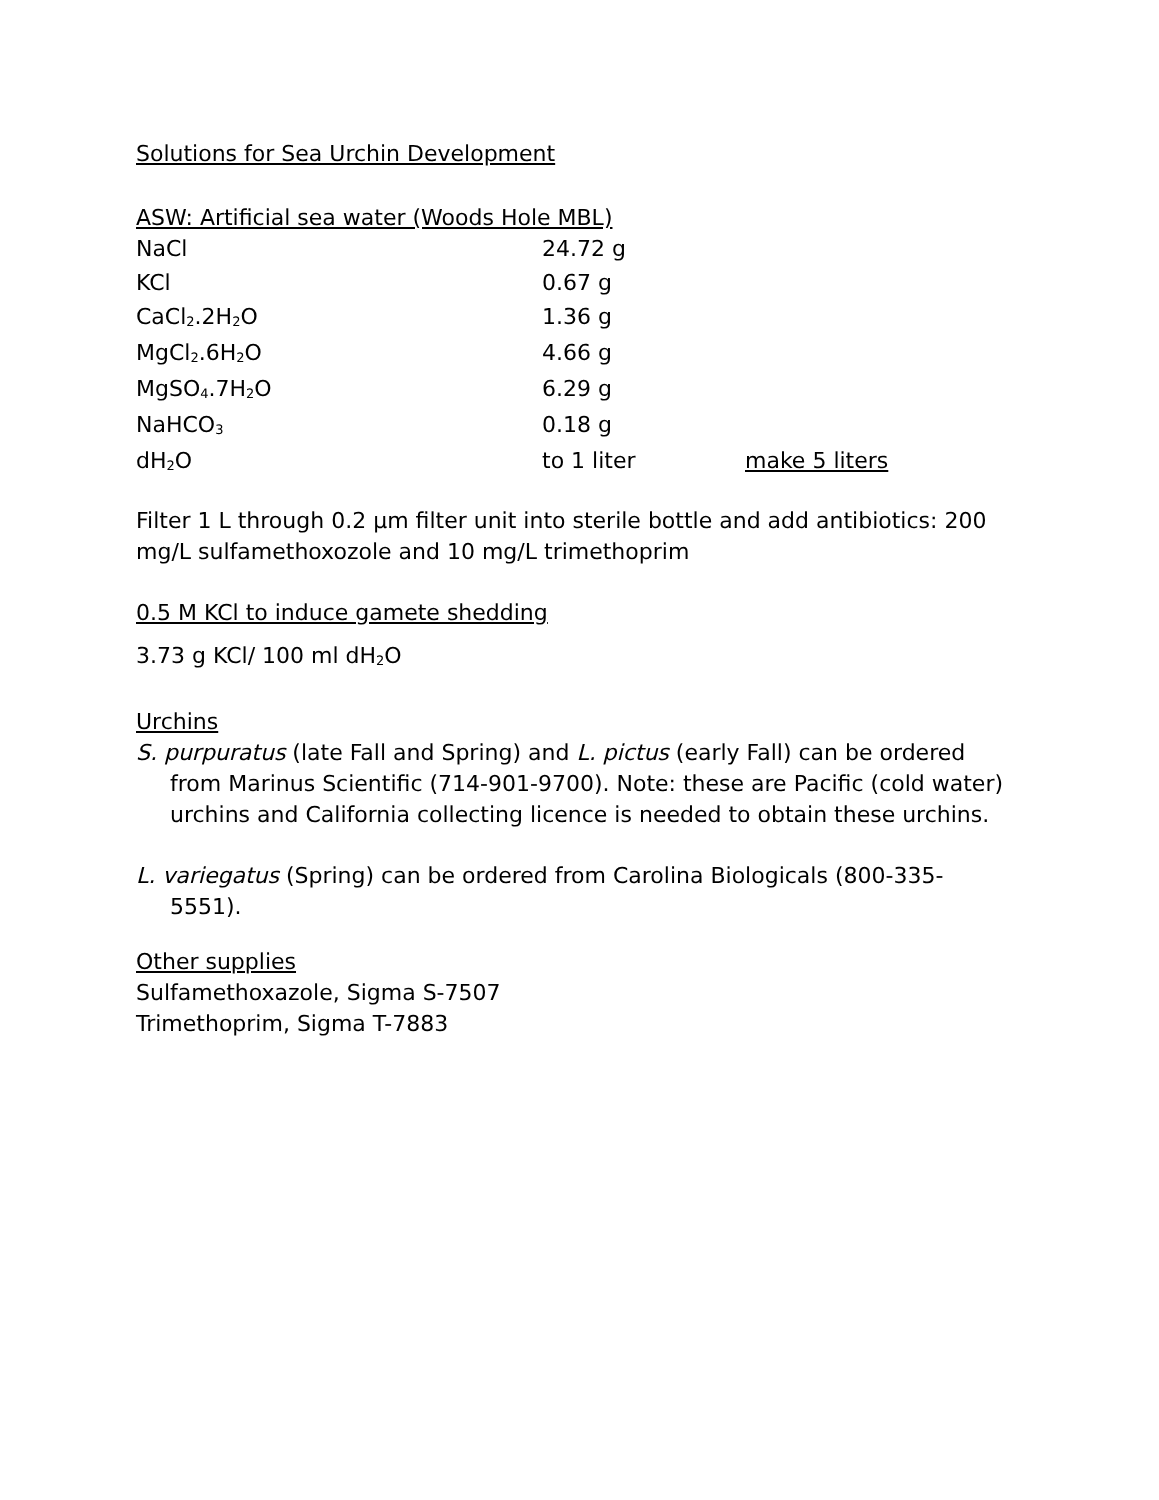Solutions for Sea Urchin Development
ASW: Artificial sea water (Woods Hole MBL)
| NaCl | 24.72 g | |
| KCl | 0.67 g | |
| CaCl<sub>2</sub>.2H<sub>2</sub>O | 1.36 g | |
| MgCl<sub>2</sub>.6H<sub>2</sub>O | 4.66 g | |
| MgSO<sub>4</sub>.7H<sub>2</sub>O | 6.29 g | |
| NaHCO<sub>3</sub> | 0.18 g | |
| dH<sub>2</sub>O | to 1 liter | make 5 liters |
Filter 1 L through 0.2 μm filter unit into sterile bottle and add antibiotics: 200 mg/L sulfamethoxozole and 10 mg/L trimethoprim
0.5 M KCl to induce gamete shedding
3.73 g KCl/ 100 ml dH<sub>2</sub>O
Urchins
S. purpuratus (late Fall and Spring) and L. pictus (early Fall) can be ordered from Marinus Scientific (714-901-9700). Note: these are Pacific (cold water) urchins and California collecting licence is needed to obtain these urchins.
L. variegatus (Spring) can be ordered from Carolina Biologicals (800-335-5551).
Other supplies
Sulfamethoxazole, Sigma S-7507
Trimethoprim, Sigma T-7883